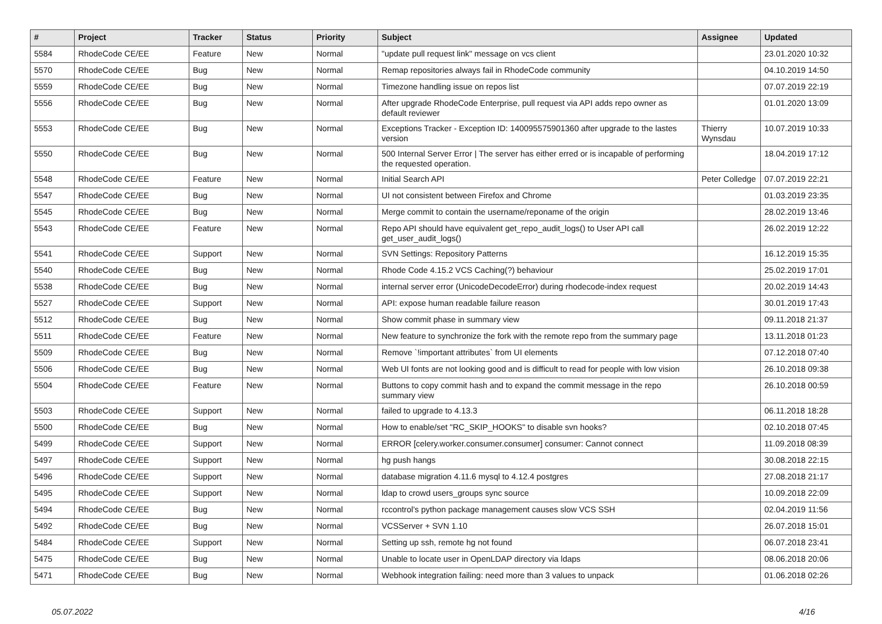| # | Project | Tracker | Status | Priority | Subject | Assignee | Updated |
| --- | --- | --- | --- | --- | --- | --- | --- |
| 5584 | RhodeCode CE/EE | Feature | New | Normal | "update pull request link" message on vcs client | | 23.01.2020 10:32 |
| 5570 | RhodeCode CE/EE | Bug | New | Normal | Remap repositories always fail in RhodeCode community | | 04.10.2019 14:50 |
| 5559 | RhodeCode CE/EE | Bug | New | Normal | Timezone handling issue on repos list | | 07.07.2019 22:19 |
| 5556 | RhodeCode CE/EE | Bug | New | Normal | After upgrade RhodeCode Enterprise, pull request via API adds repo owner as default reviewer | | 01.01.2020 13:09 |
| 5553 | RhodeCode CE/EE | Bug | New | Normal | Exceptions Tracker - Exception ID: 140095575901360 after upgrade to the lastes version | Thierry Wynsdau | 10.07.2019 10:33 |
| 5550 | RhodeCode CE/EE | Bug | New | Normal | 500 Internal Server Error / The server has either erred or is incapable of performing the requested operation. | | 18.04.2019 17:12 |
| 5548 | RhodeCode CE/EE | Feature | New | Normal | Initial Search API | Peter Colledge | 07.07.2019 22:21 |
| 5547 | RhodeCode CE/EE | Bug | New | Normal | UI not consistent between Firefox and Chrome | | 01.03.2019 23:35 |
| 5545 | RhodeCode CE/EE | Bug | New | Normal | Merge commit to contain the username/reponame of the origin | | 28.02.2019 13:46 |
| 5543 | RhodeCode CE/EE | Feature | New | Normal | Repo API should have equivalent get_repo_audit_logs() to User API call get_user_audit_logs() | | 26.02.2019 12:22 |
| 5541 | RhodeCode CE/EE | Support | New | Normal | SVN Settings: Repository Patterns | | 16.12.2019 15:35 |
| 5540 | RhodeCode CE/EE | Bug | New | Normal | Rhode Code 4.15.2 VCS Caching(?) behaviour | | 25.02.2019 17:01 |
| 5538 | RhodeCode CE/EE | Bug | New | Normal | internal server error (UnicodeDecodeError) during rhodecode-index request | | 20.02.2019 14:43 |
| 5527 | RhodeCode CE/EE | Support | New | Normal | API: expose human readable failure reason | | 30.01.2019 17:43 |
| 5512 | RhodeCode CE/EE | Bug | New | Normal | Show commit phase in summary view | | 09.11.2018 21:37 |
| 5511 | RhodeCode CE/EE | Feature | New | Normal | New feature to synchronize the fork with the remote repo from the summary page | | 13.11.2018 01:23 |
| 5509 | RhodeCode CE/EE | Bug | New | Normal | Remove `!important attributes` from UI elements | | 07.12.2018 07:40 |
| 5506 | RhodeCode CE/EE | Bug | New | Normal | Web UI fonts are not looking good and is difficult to read for people with low vision | | 26.10.2018 09:38 |
| 5504 | RhodeCode CE/EE | Feature | New | Normal | Buttons to copy commit hash and to expand the commit message in the repo summary view | | 26.10.2018 00:59 |
| 5503 | RhodeCode CE/EE | Support | New | Normal | failed to upgrade to 4.13.3 | | 06.11.2018 18:28 |
| 5500 | RhodeCode CE/EE | Bug | New | Normal | How to enable/set "RC_SKIP_HOOKS" to disable svn hooks? | | 02.10.2018 07:45 |
| 5499 | RhodeCode CE/EE | Support | New | Normal | ERROR [celery.worker.consumer.consumer] consumer: Cannot connect | | 11.09.2018 08:39 |
| 5497 | RhodeCode CE/EE | Support | New | Normal | hg push hangs | | 30.08.2018 22:15 |
| 5496 | RhodeCode CE/EE | Support | New | Normal | database migration 4.11.6 mysql to 4.12.4 postgres | | 27.08.2018 21:17 |
| 5495 | RhodeCode CE/EE | Support | New | Normal | ldap to crowd users_groups sync source | | 10.09.2018 22:09 |
| 5494 | RhodeCode CE/EE | Bug | New | Normal | rccontrol's python package management causes slow VCS SSH | | 02.04.2019 11:56 |
| 5492 | RhodeCode CE/EE | Bug | New | Normal | VCSServer + SVN 1.10 | | 26.07.2018 15:01 |
| 5484 | RhodeCode CE/EE | Support | New | Normal | Setting up ssh, remote hg not found | | 06.07.2018 23:41 |
| 5475 | RhodeCode CE/EE | Bug | New | Normal | Unable to locate user in OpenLDAP directory via ldaps | | 08.06.2018 20:06 |
| 5471 | RhodeCode CE/EE | Bug | New | Normal | Webhook integration failing: need more than 3 values to unpack | | 01.06.2018 02:26 |
05.07.2022 4/16